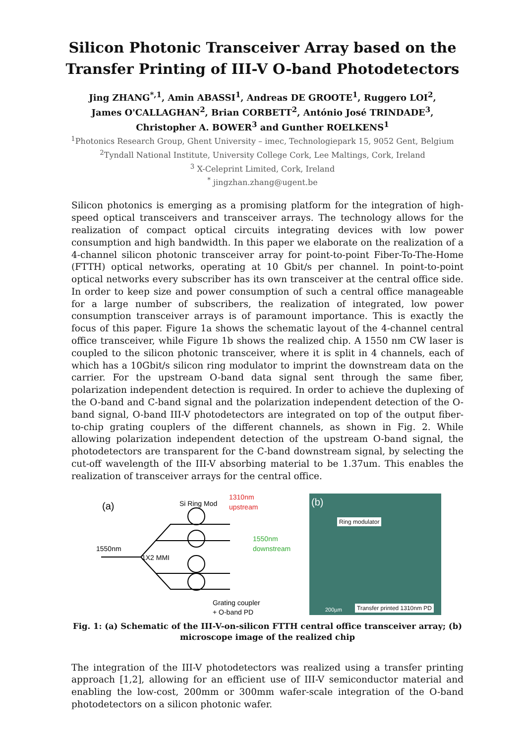Silicon Photonic Transceiver Array based on the Transfer Printing of III-V O-band Photodetectors
Jing ZHANG<sup>*,1</sup>, Amin ABASSI<sup>1</sup>, Andreas DE GROOTE<sup>1</sup>, Ruggero LOI<sup>2</sup>,
James O'CALLAGHAN<sup>2</sup>, Brian CORBETT<sup>2</sup>, António José TRINDADE<sup>3</sup>,
Christopher A. BOWER<sup>3</sup> and Gunther ROELKENS<sup>1</sup>
<sup>1</sup> Photonics Research Group, Ghent University – imec, Technologiepark 15, 9052 Gent, Belgium
<sup>2</sup> Tyndall National Institute, University College Cork, Lee Maltings, Cork, Ireland
<sup>3</sup> X-Celeprint Limited, Cork, Ireland
<sup>*</sup> jingzhan.zhang@ugent.be
Silicon photonics is emerging as a promising platform for the integration of high-speed optical transceivers and transceiver arrays. The technology allows for the realization of compact optical circuits integrating devices with low power consumption and high bandwidth. In this paper we elaborate on the realization of a 4-channel silicon photonic transceiver array for point-to-point Fiber-To-The-Home (FTTH) optical networks, operating at 10 Gbit/s per channel. In point-to-point optical networks every subscriber has its own transceiver at the central office side. In order to keep size and power consumption of such a central office manageable for a large number of subscribers, the realization of integrated, low power consumption transceiver arrays is of paramount importance. This is exactly the focus of this paper. Figure 1a shows the schematic layout of the 4-channel central office transceiver, while Figure 1b shows the realized chip. A 1550 nm CW laser is coupled to the silicon photonic transceiver, where it is split in 4 channels, each of which has a 10Gbit/s silicon ring modulator to imprint the downstream data on the carrier. For the upstream O-band data signal sent through the same fiber, polarization independent detection is required. In order to achieve the duplexing of the O-band and C-band signal and the polarization independent detection of the O-band signal, O-band III-V photodetectors are integrated on top of the output fiber-to-chip grating couplers of the different channels, as shown in Fig. 2. While allowing polarization independent detection of the upstream O-band signal, the photodetectors are transparent for the C-band downstream signal, by selecting the cut-off wavelength of the III-V absorbing material to be 1.37um. This enables the realization of transceiver arrays for the central office.
(a)
Si Ring Mod
1310nm
upstream
1550nm
downstream
1550nm
1X2 MMI
Grating coupler
+ O-band PD
(b)
Ring modulator
Transfer printed 1310nm PD
200µm
Fig. 1: (a) Schematic of the III-V-on-silicon FTTH central office transceiver array; (b) microscope image of the realized chip
The integration of the III-V photodetectors was realized using a transfer printing approach [1,2], allowing for an efficient use of III-V semiconductor material and enabling the low-cost, 200mm or 300mm wafer-scale integration of the O-band photodetectors on a silicon photonic wafer.